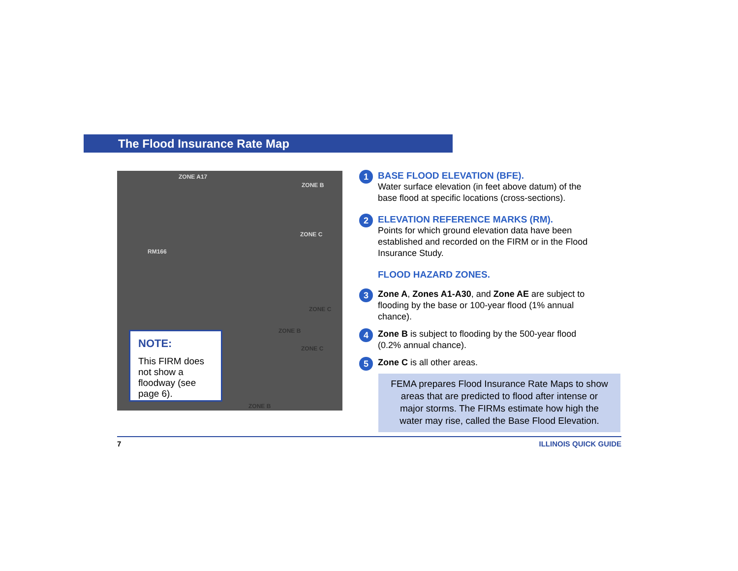The Flood Insurance Rate Map
ZONE A17
ZONE B
ZONE C
RM166
ZONE C
ZONE B
ZONE C
ZONE B
NOTE:
This FIRM does not show a floodway (see page 6).
1
BASE FLOOD ELEVATION (BFE).
Water surface elevation (in feet above datum) of the base flood at specific locations (cross-sections).
2
ELEVATION REFERENCE MARKS (RM).
Points for which ground elevation data have been established and recorded on the FIRM or in the Flood Insurance Study.
FLOOD HAZARD ZONES.
3
Zone A, Zones A1-A30, and Zone AE are subject to flooding by the base or 100-year flood (1% annual chance).
4
Zone B is subject to flooding by the 500-year flood (0.2% annual chance).
5
Zone C is all other areas.
FEMA prepares Flood Insurance Rate Maps to show areas that are predicted to flood after intense or major storms. The FIRMs estimate how high the water may rise, called the Base Flood Elevation.
7 ILLINOIS QUICK GUIDE